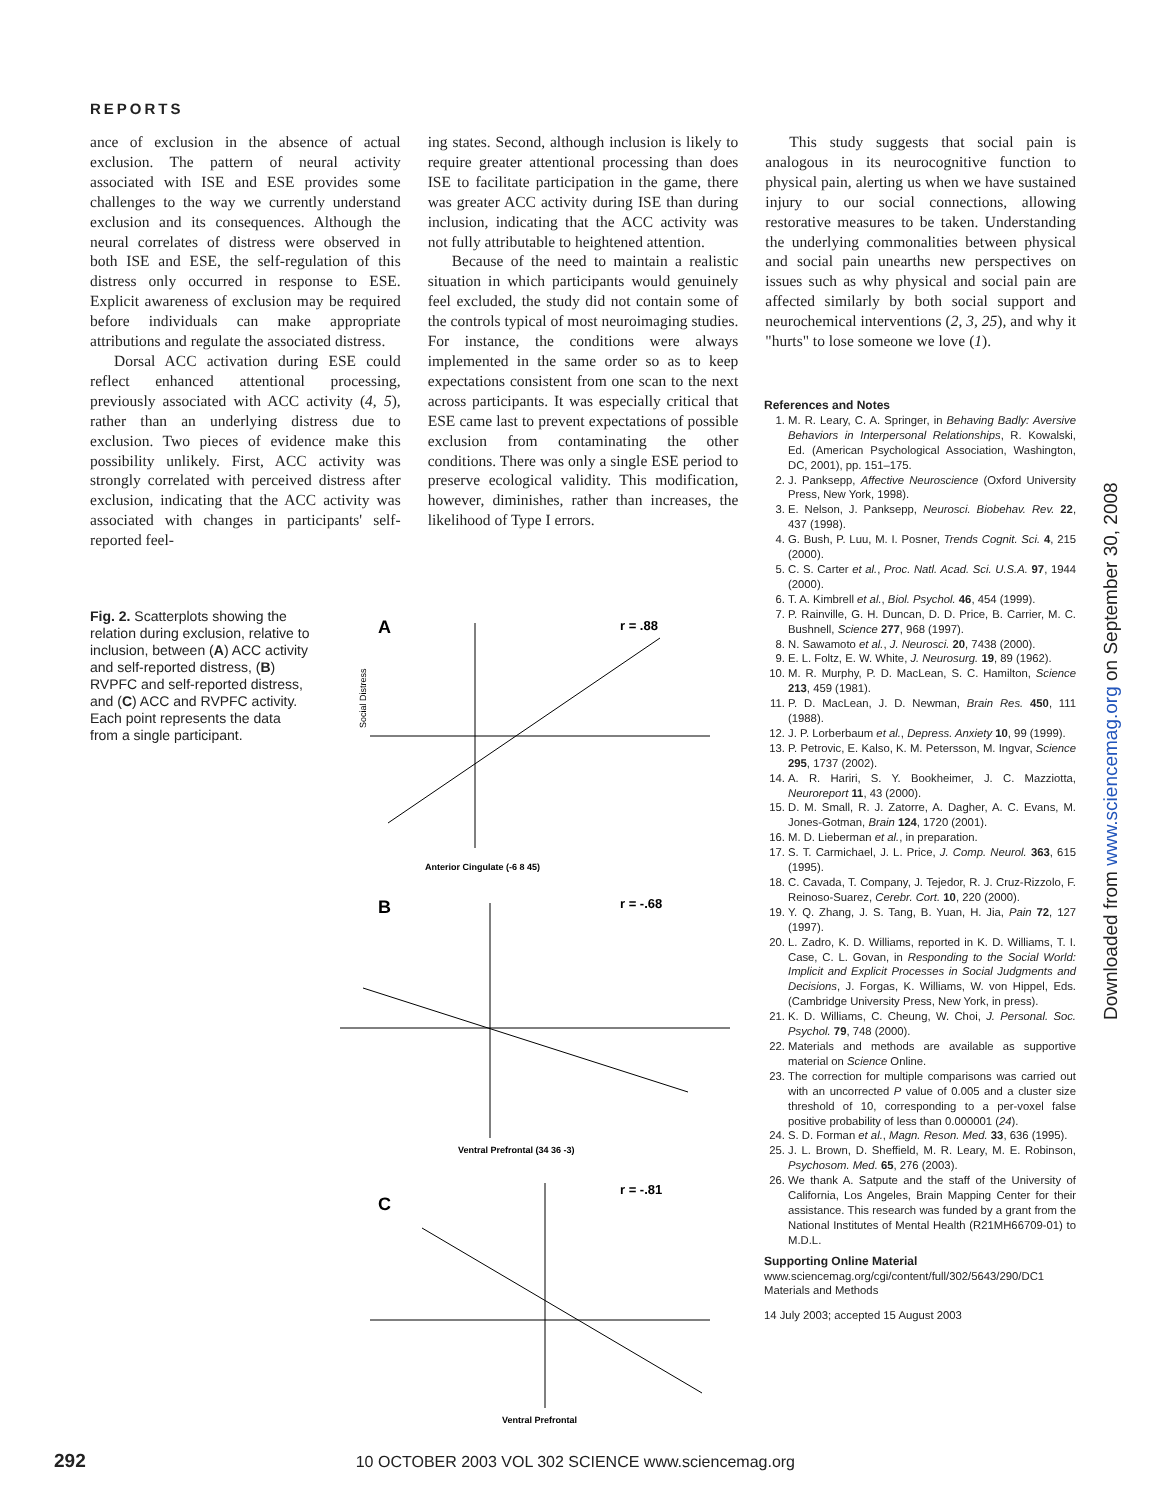REPORTS
ance of exclusion in the absence of actual exclusion. The pattern of neural activity associated with ISE and ESE provides some challenges to the way we currently understand exclusion and its consequences. Although the neural correlates of distress were observed in both ISE and ESE, the self-regulation of this distress only occurred in response to ESE. Explicit awareness of exclusion may be required before individuals can make appropriate attributions and regulate the associated distress.
Dorsal ACC activation during ESE could reflect enhanced attentional processing, previously associated with ACC activity (4, 5), rather than an underlying distress due to exclusion. Two pieces of evidence make this possibility unlikely. First, ACC activity was strongly correlated with perceived distress after exclusion, indicating that the ACC activity was associated with changes in participants' self-reported feel-
ing states. Second, although inclusion is likely to require greater attentional processing than does ISE to facilitate participation in the game, there was greater ACC activity during ISE than during inclusion, indicating that the ACC activity was not fully attributable to heightened attention.
Because of the need to maintain a realistic situation in which participants would genuinely feel excluded, the study did not contain some of the controls typical of most neuroimaging studies. For instance, the conditions were always implemented in the same order so as to keep expectations consistent from one scan to the next across participants. It was especially critical that ESE came last to prevent expectations of possible exclusion from contaminating the other conditions. There was only a single ESE period to preserve ecological validity. This modification, however, diminishes, rather than increases, the likelihood of Type I errors.
This study suggests that social pain is analogous in its neurocognitive function to physical pain, alerting us when we have sustained injury to our social connections, allowing restorative measures to be taken. Understanding the underlying commonalities between physical and social pain unearths new perspectives on issues such as why physical and social pain are affected similarly by both social support and neurochemical interventions (2, 3, 25), and why it "hurts" to lose someone we love (1).
Fig. 2. Scatterplots showing the relation during exclusion, relative to inclusion, between (A) ACC activity and self-reported distress, (B) RVPFC and self-reported distress, and (C) ACC and RVPFC activity. Each point represents the data from a single participant.
A
r = .88
Social Distress
Anterior Cingulate (-6 8 45)
B
r = -.68
Ventral Prefrontal (34 36 -3)
C
r = -.81
Ventral Prefrontal
References and Notes
1. M. R. Leary, C. A. Springer, in Behaving Badly: Aversive Behaviors in Interpersonal Relationships, R. Kowalski, Ed. (American Psychological Association, Washington, DC, 2001), pp. 151–175.
2. J. Panksepp, Affective Neuroscience (Oxford University Press, New York, 1998).
3. E. Nelson, J. Panksepp, Neurosci. Biobehav. Rev. 22, 437 (1998).
4. G. Bush, P. Luu, M. I. Posner, Trends Cognit. Sci. 4, 215 (2000).
5. C. S. Carter et al., Proc. Natl. Acad. Sci. U.S.A. 97, 1944 (2000).
6. T. A. Kimbrell et al., Biol. Psychol. 46, 454 (1999).
7. P. Rainville, G. H. Duncan, D. D. Price, B. Carrier, M. C. Bushnell, Science 277, 968 (1997).
8. N. Sawamoto et al., J. Neurosci. 20, 7438 (2000).
9. E. L. Foltz, E. W. White, J. Neurosurg. 19, 89 (1962).
10. M. R. Murphy, P. D. MacLean, S. C. Hamilton, Science 213, 459 (1981).
11. P. D. MacLean, J. D. Newman, Brain Res. 450, 111 (1988).
12. J. P. Lorberbaum et al., Depress. Anxiety 10, 99 (1999).
13. P. Petrovic, E. Kalso, K. M. Petersson, M. Ingvar, Science 295, 1737 (2002).
14. A. R. Hariri, S. Y. Bookheimer, J. C. Mazziotta, Neuroreport 11, 43 (2000).
15. D. M. Small, R. J. Zatorre, A. Dagher, A. C. Evans, M. Jones-Gotman, Brain 124, 1720 (2001).
16. M. D. Lieberman et al., in preparation.
17. S. T. Carmichael, J. L. Price, J. Comp. Neurol. 363, 615 (1995).
18. C. Cavada, T. Company, J. Tejedor, R. J. Cruz-Rizzolo, F. Reinoso-Suarez, Cerebr. Cort. 10, 220 (2000).
19. Y. Q. Zhang, J. S. Tang, B. Yuan, H. Jia, Pain 72, 127 (1997).
20. L. Zadro, K. D. Williams, reported in K. D. Williams, T. I. Case, C. L. Govan, in Responding to the Social World: Implicit and Explicit Processes in Social Judgments and Decisions, J. Forgas, K. Williams, W. von Hippel, Eds. (Cambridge University Press, New York, in press).
21. K. D. Williams, C. Cheung, W. Choi, J. Personal. Soc. Psychol. 79, 748 (2000).
22. Materials and methods are available as supportive material on Science Online.
23. The correction for multiple comparisons was carried out with an uncorrected P value of 0.005 and a cluster size threshold of 10, corresponding to a per-voxel false positive probability of less than 0.000001 (24).
24. S. D. Forman et al., Magn. Reson. Med. 33, 636 (1995).
25. J. L. Brown, D. Sheffield, M. R. Leary, M. E. Robinson, Psychosom. Med. 65, 276 (2003).
26. We thank A. Satpute and the staff of the University of California, Los Angeles, Brain Mapping Center for their assistance. This research was funded by a grant from the National Institutes of Mental Health (R21MH66709-01) to M.D.L.
Supporting Online Material
www.sciencemag.org/cgi/content/full/302/5643/290/DC1
Materials and Methods
14 July 2003; accepted 15 August 2003
Downloaded from www.sciencemag.org on September 30, 2008
292 10 OCTOBER 2003 VOL 302 SCIENCE www.sciencemag.org